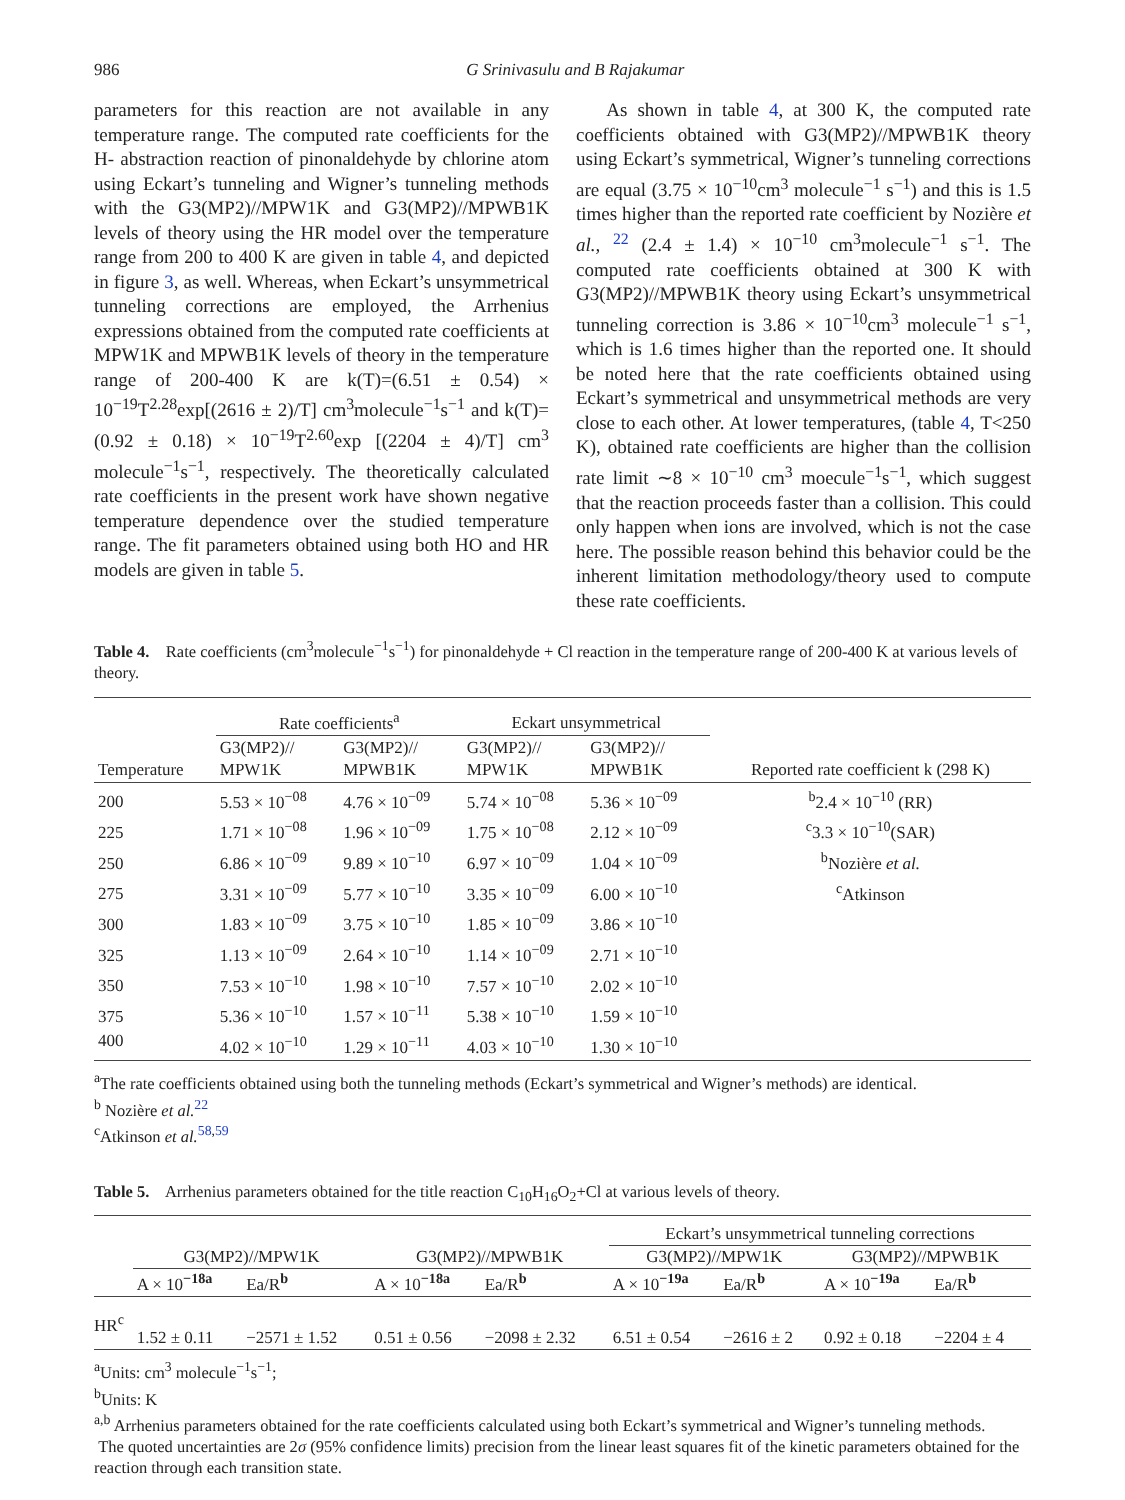986 G Srinivasulu and B Rajakumar
parameters for this reaction are not available in any temperature range. The computed rate coefficients for the H- abstraction reaction of pinonaldehyde by chlorine atom using Eckart’s tunneling and Wigner’s tunneling methods with the G3(MP2)//MPW1K and G3(MP2)//MPWB1K levels of theory using the HR model over the temperature range from 200 to 400 K are given in table 4, and depicted in figure 3, as well. Whereas, when Eckart’s unsymmetrical tunneling corrections are employed, the Arrhenius expressions obtained from the computed rate coefficients at MPW1K and MPWB1K levels of theory in the temperature range of 200-400 K are k(T)=(6.51 ± 0.54) × 10<sup>−19</sup>T<sup>2.28</sup>exp[(2616 ± 2)/T] cm<sup>3</sup>molecule<sup>−1</sup>s<sup>−1</sup> and k(T)=(0.92 ± 0.18) × 10<sup>−19</sup>T<sup>2.60</sup>exp [(2204 ± 4)/T] cm<sup>3</sup> molecule<sup>−1</sup>s<sup>−1</sup>, respectively. The theoretically calculated rate coefficients in the present work have shown negative temperature dependence over the studied temperature range. The fit parameters obtained using both HO and HR models are given in table 5.
As shown in table 4, at 300 K, the computed rate coefficients obtained with G3(MP2)//MPWB1K theory using Eckart’s symmetrical, Wigner’s tunneling corrections are equal (3.75 × 10<sup>−10</sup>cm<sup>3</sup> molecule<sup>−1</sup> s<sup>−1</sup>) and this is 1.5 times higher than the reported rate coefficient by Nozière et al., <sup>22</sup> (2.4 ± 1.4) × 10<sup>−10</sup> cm<sup>3</sup>molecule<sup>−1</sup> s<sup>−1</sup>. The computed rate coefficients obtained at 300 K with G3(MP2)//MPWB1K theory using Eckart’s unsymmetrical tunneling correction is 3.86 × 10<sup>−10</sup>cm<sup>3</sup> molecule<sup>−1</sup> s<sup>−1</sup>, which is 1.6 times higher than the reported one. It should be noted here that the rate coefficients obtained using Eckart’s symmetrical and unsymmetrical methods are very close to each other. At lower temperatures, (table 4, T<250 K), obtained rate coefficients are higher than the collision rate limit ∼8 × 10<sup>−10</sup> cm<sup>3</sup> moecule<sup>−1</sup>s<sup>−1</sup>, which suggest that the reaction proceeds faster than a collision. This could only happen when ions are involved, which is not the case here. The possible reason behind this behavior could be the inherent limitation methodology/theory used to compute these rate coefficients.
Table 4. Rate coefficients (cm<sup>3</sup>molecule<sup>−1</sup>s<sup>−1</sup>) for pinonaldehyde + Cl reaction in the temperature range of 200-400 K at various levels of theory.
| | Rate coefficients<sup>a</sup> | | Eckart unsymmetrical | | |
| Temperature | G3(MP2)// MPW1K | G3(MP2)// MPWB1K | G3(MP2)// MPW1K | G3(MP2)// MPWB1K | Reported rate coefficient k (298 K) |
| 200 | 5.53 × 10<sup>−08</sup> | 4.76 × 10<sup>−09</sup> | 5.74 × 10<sup>−08</sup> | 5.36 × 10<sup>−09</sup> | <sup>b</sup> 2.4 × 10<sup>−10</sup> (RR) |
| 225 | 1.71 × 10<sup>−08</sup> | 1.96 × 10<sup>−09</sup> | 1.75 × 10<sup>−08</sup> | 2.12 × 10<sup>−09</sup> | <sup>c</sup> 3.3 × 10<sup>−10</sup>(SAR) |
| 250 | 6.86 × 10<sup>−09</sup> | 9.89 × 10<sup>−10</sup> | 6.97 × 10<sup>−09</sup> | 1.04 × 10<sup>−09</sup> | <sup>b</sup> Nozière et al. |
| 275 | 3.31 × 10<sup>−09</sup> | 5.77 × 10<sup>−10</sup> | 3.35 × 10<sup>−09</sup> | 6.00 × 10<sup>−10</sup> | <sup>c</sup> Atkinson |
| 300 | 1.83 × 10<sup>−09</sup> | 3.75 × 10<sup>−10</sup> | 1.85 × 10<sup>−09</sup> | 3.86 × 10<sup>−10</sup> | |
| 325 | 1.13 × 10<sup>−09</sup> | 2.64 × 10<sup>−10</sup> | 1.14 × 10<sup>−09</sup> | 2.71 × 10<sup>−10</sup> | |
| 350 | 7.53 × 10<sup>−10</sup> | 1.98 × 10<sup>−10</sup> | 7.57 × 10<sup>−10</sup> | 2.02 × 10<sup>−10</sup> | |
| 375 | 5.36 × 10<sup>−10</sup> | 1.57 × 10<sup>−11</sup> | 5.38 × 10<sup>−10</sup> | 1.59 × 10<sup>−10</sup> | |
| 400 | 4.02 × 10<sup>−10</sup> | 1.29 × 10<sup>−11</sup> | 4.03 × 10<sup>−10</sup> | 1.30 × 10<sup>−10</sup> | |
<sup>a</sup> The rate coefficients obtained using both the tunneling methods (Eckart’s symmetrical and Wigner’s methods) are identical.
<sup>b</sup> Nozière et al.<sup>22</sup>
<sup>c</sup> Atkinson et al.<sup>58,59</sup>
Table 5. Arrhenius parameters obtained for the title reaction C<sub>10</sub>H<sub>16</sub>O<sub>2</sub>+Cl at various levels of theory.
| | | | | | Eckart’s unsymmetrical tunneling corrections | | | |
| | G3(MP2)//MPW1K | | G3(MP2)//MPWB1K | | G3(MP2)//MPW1K | | G3(MP2)//MPWB1K | |
| | A × 10<sup>−18a</sup> | Ea/R<sup>b</sup> | A × 10<sup>−18a</sup> | Ea/R<sup>b</sup> | A × 10<sup>−19a</sup> | Ea/R<sup>b</sup> | A × 10<sup>−19a</sup> | Ea/R<sup>b</sup> |
| HR<sup>c</sup> | 1.52 ± 0.11 | −2571 ± 1.52 | 0.51 ± 0.56 | −2098 ± 2.32 | 6.51 ± 0.54 | −2616 ± 2 | 0.92 ± 0.18 | −2204 ± 4 |
<sup>a</sup> Units: cm<sup>3</sup> molecule<sup>−1</sup>s<sup>−1</sup>;
<sup>b</sup> Units: K
<sup>a,b</sup> Arrhenius parameters obtained for the rate coefficients calculated using both Eckart’s symmetrical and Wigner’s tunneling methods.
The quoted uncertainties are 2σ (95% confidence limits) precision from the linear least squares fit of the kinetic parameters obtained for the reaction through each transition state.